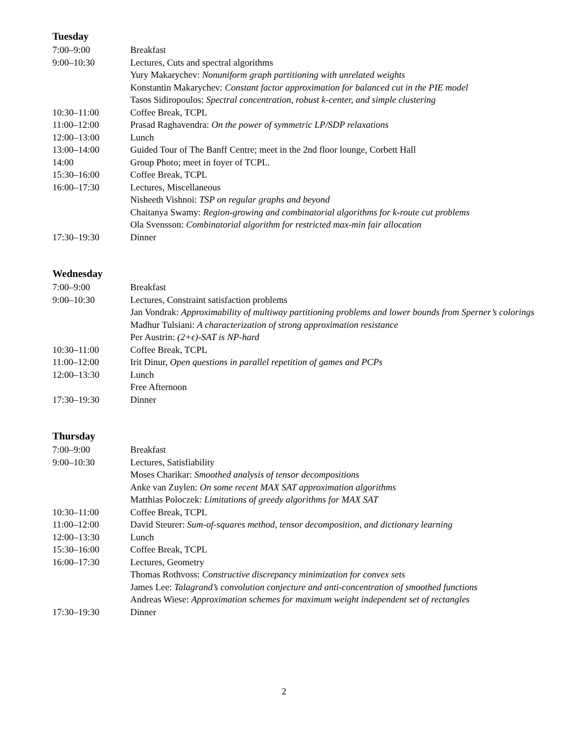Tuesday
| 7:00–9:00 | Breakfast |
| 9:00–10:30 | Lectures, Cuts and spectral algorithms |
| | Yury Makarychev: Nonuniform graph partitioning with unrelated weights |
| | Konstantin Makarychev: Constant factor approximation for balanced cut in the PIE model |
| | Tasos Sidiropoulos: Spectral concentration, robust k-center, and simple clustering |
| 10:30–11:00 | Coffee Break, TCPL |
| 11:00–12:00 | Prasad Raghavendra: On the power of symmetric LP/SDP relaxations |
| 12:00–13:00 | Lunch |
| 13:00–14:00 | Guided Tour of The Banff Centre; meet in the 2nd floor lounge, Corbett Hall |
| 14:00 | Group Photo; meet in foyer of TCPL. |
| 15:30–16:00 | Coffee Break, TCPL |
| 16:00–17:30 | Lectures, Miscellaneous |
| | Nisheeth Vishnoi: TSP on regular graphs and beyond |
| | Chaitanya Swamy: Region-growing and combinatorial algorithms for k-route cut problems |
| | Ola Svensson: Combinatorial algorithm for restricted max-min fair allocation |
| 17:30–19:30 | Dinner |
Wednesday
| 7:00–9:00 | Breakfast |
| 9:00–10:30 | Lectures, Constraint satisfaction problems |
| | Jan Vondrak: Approximability of multiway partitioning problems and lower bounds from Sperner’s colorings |
| | Madhur Tulsiani: A characterization of strong approximation resistance |
| | Per Austrin: (2+ϵ)-SAT is NP-hard |
| 10:30–11:00 | Coffee Break, TCPL |
| 11:00–12:00 | Irit Dinur, Open questions in parallel repetition of games and PCPs |
| 12:00–13:30 | Lunch |
| | Free Afternoon |
| 17:30–19:30 | Dinner |
Thursday
| 7:00–9:00 | Breakfast |
| 9:00–10:30 | Lectures, Satisfiability |
| | Moses Charikar: Smoothed analysis of tensor decompositions |
| | Anke van Zuylen: On some recent MAX SAT approximation algorithms |
| | Matthias Poloczek: Limitations of greedy algorithms for MAX SAT |
| 10:30–11:00 | Coffee Break, TCPL |
| 11:00–12:00 | David Steurer: Sum-of-squares method, tensor decomposition, and dictionary learning |
| 12:00–13:30 | Lunch |
| 15:30–16:00 | Coffee Break, TCPL |
| 16:00–17:30 | Lectures, Geometry |
| | Thomas Rothvoss: Constructive discrepancy minimization for convex sets |
| | James Lee: Talagrand’s convolution conjecture and anti-concentration of smoothed functions |
| | Andreas Wiese: Approximation schemes for maximum weight independent set of rectangles |
| 17:30–19:30 | Dinner |
2